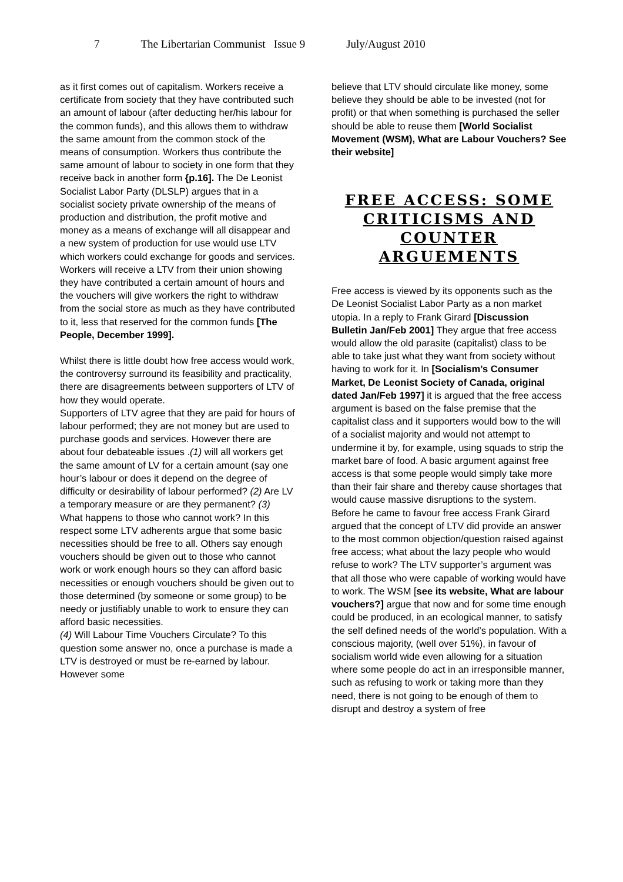7 The Libertarian Communist Issue 9 July/August 2010
as it first comes out of capitalism. Workers receive a certificate from society that they have contributed such an amount of labour (after deducting her/his labour for the common funds), and this allows them to withdraw the same amount from the common stock of the means of consumption. Workers thus contribute the same amount of labour to society in one form that they receive back in another form {p.16]. The De Leonist Socialist Labor Party (DLSLP) argues that in a socialist society private ownership of the means of production and distribution, the profit motive and money as a means of exchange will all disappear and a new system of production for use would use LTV which workers could exchange for goods and services. Workers will receive a LTV from their union showing they have contributed a certain amount of hours and the vouchers will give workers the right to withdraw from the social store as much as they have contributed to it, less that reserved for the common funds [The People, December 1999].
Whilst there is little doubt how free access would work, the controversy surround its feasibility and practicality, there are disagreements between supporters of LTV of how they would operate.
Supporters of LTV agree that they are paid for hours of labour performed; they are not money but are used to purchase goods and services. However there are about four debateable issues .(1) will all workers get the same amount of LV for a certain amount (say one hour’s labour or does it depend on the degree of difficulty or desirability of labour performed? (2) Are LV a temporary measure or are they permanent? (3) What happens to those who cannot work? In this respect some LTV adherents argue that some basic necessities should be free to all. Others say enough vouchers should be given out to those who cannot work or work enough hours so they can afford basic necessities or enough vouchers should be given out to those determined (by someone or some group) to be needy or justifiably unable to work to ensure they can afford basic necessities.
(4) Will Labour Time Vouchers Circulate? To this question some answer no, once a purchase is made a LTV is destroyed or must be re-earned by labour. However some
believe that LTV should circulate like money, some believe they should be able to be invested (not for profit) or that when something is purchased the seller should be able to reuse them [World Socialist Movement (WSM), What are Labour Vouchers? See their website]
FREE ACCESS: SOME CRITICISMS AND COUNTER ARGUEMENTS
Free access is viewed by its opponents such as the De Leonist Socialist Labor Party as a non market utopia. In a reply to Frank Girard [Discussion Bulletin Jan/Feb 2001] They argue that free access would allow the old parasite (capitalist) class to be able to take just what they want from society without having to work for it. In [Socialism’s Consumer Market, De Leonist Society of Canada, original dated Jan/Feb 1997] it is argued that the free access argument is based on the false premise that the capitalist class and it supporters would bow to the will of a socialist majority and would not attempt to undermine it by, for example, using squads to strip the market bare of food. A basic argument against free access is that some people would simply take more than their fair share and thereby cause shortages that would cause massive disruptions to the system. Before he came to favour free access Frank Girard argued that the concept of LTV did provide an answer to the most common objection/question raised against free access; what about the lazy people who would refuse to work? The LTV supporter’s argument was that all those who were capable of working would have to work. The WSM [see its website, What are labour vouchers?] argue that now and for some time enough could be produced, in an ecological manner, to satisfy the self defined needs of the world’s population. With a conscious majority, (well over 51%), in favour of socialism world wide even allowing for a situation where some people do act in an irresponsible manner, such as refusing to work or taking more than they need, there is not going to be enough of them to disrupt and destroy a system of free